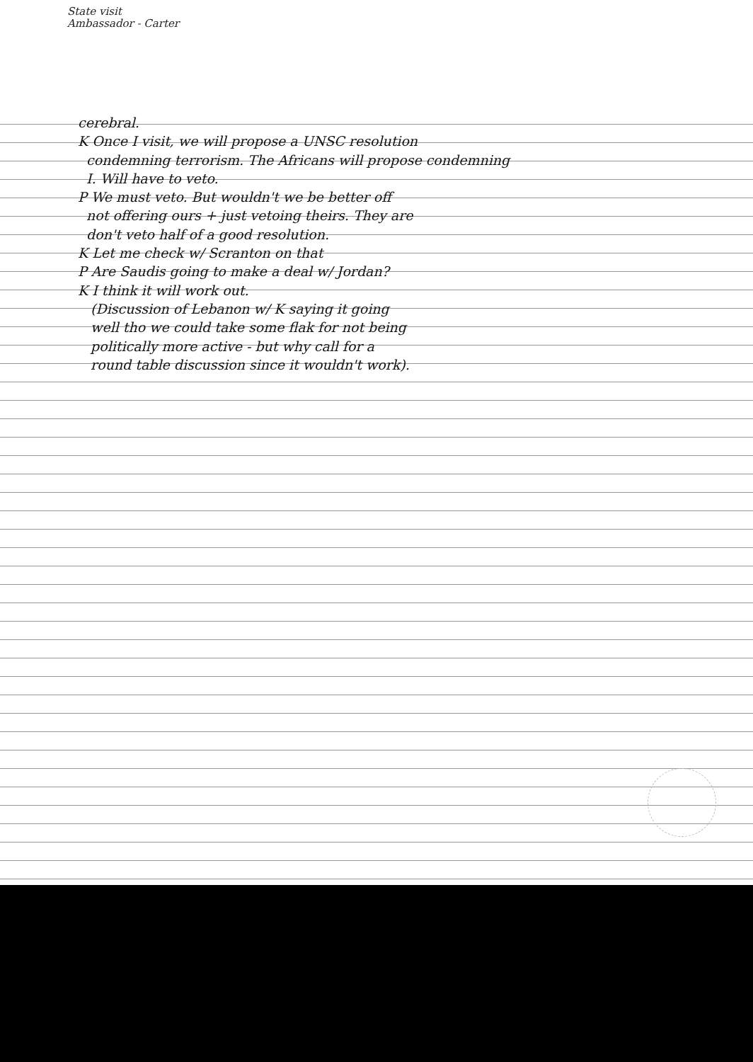State visit
Ambassador - Carter
cerebral.
K Once I visit, we will propose a UNSC resolution
condemning terrorism. The Africans will propose condemning
I. Will have to veto.
P We must veto. But wouldn't we be better off
not offering ours + just vetoing theirs. They are
don't veto half of a good resolution.
K Let me check w/ Scranton on that
P Are Saudis going to make a deal w/ Jordan?
K I think it will work out.
(Discussion of Lebanon w/ K saying it going
well tho we could take some flak for not being
politically more active - but why call for a
round table discussion since it wouldn't work).